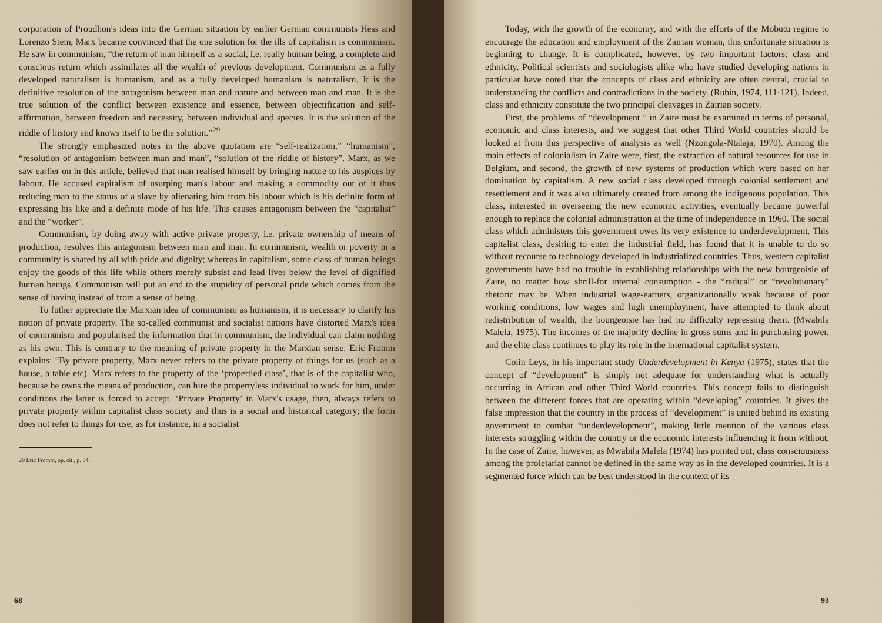corporation of Proudhon's ideas into the German situation by earlier German communists Hess and Lorenzo Stein, Marx became convinced that the one solution for the ills of capitalism is communism. He saw in communism, “the return of man himself as a social, i.e. really human being, a complete and conscious return which assimilates all the wealth of previous development. Communism as a fully developed naturalism is humanism, and as a fully developed humanism is naturalism. It is the definitive resolution of the antagonism between man and nature and between man and man. It is the true solution of the conflict between existence and essence, between objectification and self-affirmation, between freedom and necessity, between individual and species. It is the solution of the riddle of history and knows itself to be the solution.”<sup>29</sup>
The strongly emphasized notes in the above quotation are “self-realization,” “humanism”, “resolution of antagonism between man and man”, “solution of the riddle of history”. Marx, as we saw earlier on in this article, believed that man realised himself by bringing nature to his auspices by labour. He accused capitalism of usurping man's labour and making a commodity out of it thus reducing man to the status of a slave by alienating him from his labour which is his definite form of expressing his like and a definite mode of his life. This causes antagonism between the “capitalist” and the “worker”.
Communism, by doing away with active private property, i.e. private ownership of means of production, resolves this antagonism between man and man. In communism, wealth or poverty in a community is shared by all with pride and dignity; whereas in capitalism, some class of human beings enjoy the goods of this life while others merely subsist and lead lives below the level of dignified human beings. Communism will put an end to the stupidity of personal pride which comes from the sense of having instead of from a sense of being.
To futher appreciate the Marxian idea of communism as humanism, it is necessary to clarify his notion of private property. The so-called communist and socialist nations have distorted Marx's idea of communism and popularised the information that in communism, the individual can claim nothing as his own. This is contrary to the meaning of private property in the Marxian sense. Eric Fromm explains: “By private property, Marx never refers to the private property of things for us (such as a house, a table etc). Marx refers to the property of the ‘propertied class’, that is of the capitalist who, because he owns the means of production, can hire the propertyless individual to work for him, under conditions the latter is forced to accept. ‘Private Property’ in Marx's usage, then, always refers to private property within capitalist class society and thus is a social and historical category; the form does not refer to things for use, as for instance, in a socialist
29 Eric Fromm, op. cit., p. 34.
68
Today, with the growth of the economy, and with the efforts of the Mobutu regime to encourage the education and employment of the Zairian woman, this unfortunate situation is beginning to change. It is complicated, however, by two important factors: class and ethnicity. Political scientists and sociologists alike who have studied developing nations in particular have noted that the concepts of class and ethnicity are often central, crucial to understanding the conflicts and contradictions in the society. (Rubin, 1974, 111-121). Indeed, class and ethnicity constitute the two principal cleavages in Zairian society.
First, the problems of “development ” in Zaire must be examined in terms of personal, economic and class interests, and we suggest that other Third World countries should be looked at from this perspective of analysis as well (Nzongola-Ntalaja, 1970). Among the main effects of colonialism in Zaire were, first, the extraction of natural resources for use in Belgium, and second, the growth of new systems of production which were based on her domination by capitalism. A new social class developed through colonial settlement and resettlement and it was also ultimately created from among the indigenous population. This class, interested in overseeing the new economic activities, eventually became powerful enough to replace the colonial administration at the time of independence in 1960. The social class which administers this government owes its very existence to underdevelopment. This capitalist class, desiring to enter the industrial field, has found that it is unable to do so without recourse to technology developed in industrialized countries. Thus, western capitalist governments have had no trouble in establishing relationships with the new bourgeoisie of Zaire, no matter how shrill-for internal consumption - the “radical” or “revolutionary” rhetoric may be. When industrial wage-earners, organizationally weak because of poor working conditions, low wages and high unemployment, have attempted to think about redistribution of wealth, the bourgeoisie has had no difficulty repressing them. (Mwabila Malela, 1975). The incomes of the majority decline in gross sums and in purchasing power, and the elite class continues to play its role in the international capitalist system.
Colin Leys, in his important study Underdevelopment in Kenya (1975), states that the concept of “development” is simply not adequate for understanding what is actually occurring in African and other Third World countries. This concept fails to distinguish between the different forces that are operating within “developing” countries. It gives the false impression that the country in the process of “development” is united behind its existing government to combat “underdevelopment”, making little mention of the various class interests struggling within the country or the economic interests influencing it from without. In the case of Zaire, however, as Mwabila Malela (1974) has pointed out, class consciousness among the proletariat cannot be defined in the same way as in the developed countries. It is a segmented force which can be best understood in the context of its
93